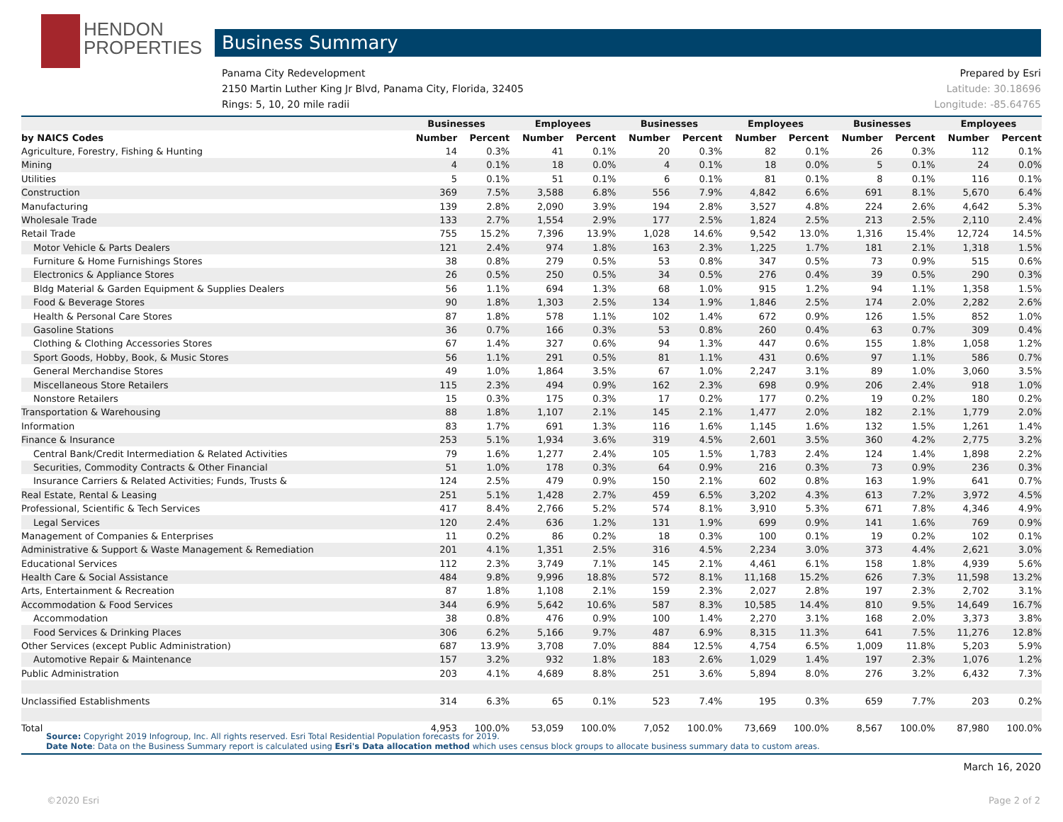HENDON
PROPERTIES
Business Summary
Panama City Redevelopment Prepared by Esri
2150 Martin Luther King Jr Blvd, Panama City, Florida, 32405 Latitude: 30.18696
Rings: 5, 10, 20 mile radii Longitude: -85.64765
| | Businesses | | Employees | | Businesses | | Employees | | Businesses | | Employees | |
| --- | --- | --- | --- | --- | --- | --- | --- | --- | --- | --- | --- | --- |
| by NAICS Codes | Number | Percent | Number | Percent | Number | Percent | Number | Percent | Number | Percent | Number | Percent |
| Agriculture, Forestry, Fishing & Hunting | 14 | 0.3% | 41 | 0.1% | 20 | 0.3% | 82 | 0.1% | 26 | 0.3% | 112 | 0.1% |
| Mining | 4 | 0.1% | 18 | 0.0% | 4 | 0.1% | 18 | 0.0% | 5 | 0.1% | 24 | 0.0% |
| Utilities | 5 | 0.1% | 51 | 0.1% | 6 | 0.1% | 81 | 0.1% | 8 | 0.1% | 116 | 0.1% |
| Construction | 369 | 7.5% | 3,588 | 6.8% | 556 | 7.9% | 4,842 | 6.6% | 691 | 8.1% | 5,670 | 6.4% |
| Manufacturing | 139 | 2.8% | 2,090 | 3.9% | 194 | 2.8% | 3,527 | 4.8% | 224 | 2.6% | 4,642 | 5.3% |
| Wholesale Trade | 133 | 2.7% | 1,554 | 2.9% | 177 | 2.5% | 1,824 | 2.5% | 213 | 2.5% | 2,110 | 2.4% |
| Retail Trade | 755 | 15.2% | 7,396 | 13.9% | 1,028 | 14.6% | 9,542 | 13.0% | 1,316 | 15.4% | 12,724 | 14.5% |
| Motor Vehicle & Parts Dealers | 121 | 2.4% | 974 | 1.8% | 163 | 2.3% | 1,225 | 1.7% | 181 | 2.1% | 1,318 | 1.5% |
| Furniture & Home Furnishings Stores | 38 | 0.8% | 279 | 0.5% | 53 | 0.8% | 347 | 0.5% | 73 | 0.9% | 515 | 0.6% |
| Electronics & Appliance Stores | 26 | 0.5% | 250 | 0.5% | 34 | 0.5% | 276 | 0.4% | 39 | 0.5% | 290 | 0.3% |
| Bldg Material & Garden Equipment & Supplies Dealers | 56 | 1.1% | 694 | 1.3% | 68 | 1.0% | 915 | 1.2% | 94 | 1.1% | 1,358 | 1.5% |
| Food & Beverage Stores | 90 | 1.8% | 1,303 | 2.5% | 134 | 1.9% | 1,846 | 2.5% | 174 | 2.0% | 2,282 | 2.6% |
| Health & Personal Care Stores | 87 | 1.8% | 578 | 1.1% | 102 | 1.4% | 672 | 0.9% | 126 | 1.5% | 852 | 1.0% |
| Gasoline Stations | 36 | 0.7% | 166 | 0.3% | 53 | 0.8% | 260 | 0.4% | 63 | 0.7% | 309 | 0.4% |
| Clothing & Clothing Accessories Stores | 67 | 1.4% | 327 | 0.6% | 94 | 1.3% | 447 | 0.6% | 155 | 1.8% | 1,058 | 1.2% |
| Sport Goods, Hobby, Book, & Music Stores | 56 | 1.1% | 291 | 0.5% | 81 | 1.1% | 431 | 0.6% | 97 | 1.1% | 586 | 0.7% |
| General Merchandise Stores | 49 | 1.0% | 1,864 | 3.5% | 67 | 1.0% | 2,247 | 3.1% | 89 | 1.0% | 3,060 | 3.5% |
| Miscellaneous Store Retailers | 115 | 2.3% | 494 | 0.9% | 162 | 2.3% | 698 | 0.9% | 206 | 2.4% | 918 | 1.0% |
| Nonstore Retailers | 15 | 0.3% | 175 | 0.3% | 17 | 0.2% | 177 | 0.2% | 19 | 0.2% | 180 | 0.2% |
| Transportation & Warehousing | 88 | 1.8% | 1,107 | 2.1% | 145 | 2.1% | 1,477 | 2.0% | 182 | 2.1% | 1,779 | 2.0% |
| Information | 83 | 1.7% | 691 | 1.3% | 116 | 1.6% | 1,145 | 1.6% | 132 | 1.5% | 1,261 | 1.4% |
| Finance & Insurance | 253 | 5.1% | 1,934 | 3.6% | 319 | 4.5% | 2,601 | 3.5% | 360 | 4.2% | 2,775 | 3.2% |
| Central Bank/Credit Intermediation & Related Activities | 79 | 1.6% | 1,277 | 2.4% | 105 | 1.5% | 1,783 | 2.4% | 124 | 1.4% | 1,898 | 2.2% |
| Securities, Commodity Contracts & Other Financial | 51 | 1.0% | 178 | 0.3% | 64 | 0.9% | 216 | 0.3% | 73 | 0.9% | 236 | 0.3% |
| Insurance Carriers & Related Activities; Funds, Trusts & | 124 | 2.5% | 479 | 0.9% | 150 | 2.1% | 602 | 0.8% | 163 | 1.9% | 641 | 0.7% |
| Real Estate, Rental & Leasing | 251 | 5.1% | 1,428 | 2.7% | 459 | 6.5% | 3,202 | 4.3% | 613 | 7.2% | 3,972 | 4.5% |
| Professional, Scientific & Tech Services | 417 | 8.4% | 2,766 | 5.2% | 574 | 8.1% | 3,910 | 5.3% | 671 | 7.8% | 4,346 | 4.9% |
| Legal Services | 120 | 2.4% | 636 | 1.2% | 131 | 1.9% | 699 | 0.9% | 141 | 1.6% | 769 | 0.9% |
| Management of Companies & Enterprises | 11 | 0.2% | 86 | 0.2% | 18 | 0.3% | 100 | 0.1% | 19 | 0.2% | 102 | 0.1% |
| Administrative & Support & Waste Management & Remediation | 201 | 4.1% | 1,351 | 2.5% | 316 | 4.5% | 2,234 | 3.0% | 373 | 4.4% | 2,621 | 3.0% |
| Educational Services | 112 | 2.3% | 3,749 | 7.1% | 145 | 2.1% | 4,461 | 6.1% | 158 | 1.8% | 4,939 | 5.6% |
| Health Care & Social Assistance | 484 | 9.8% | 9,996 | 18.8% | 572 | 8.1% | 11,168 | 15.2% | 626 | 7.3% | 11,598 | 13.2% |
| Arts, Entertainment & Recreation | 87 | 1.8% | 1,108 | 2.1% | 159 | 2.3% | 2,027 | 2.8% | 197 | 2.3% | 2,702 | 3.1% |
| Accommodation & Food Services | 344 | 6.9% | 5,642 | 10.6% | 587 | 8.3% | 10,585 | 14.4% | 810 | 9.5% | 14,649 | 16.7% |
| Accommodation | 38 | 0.8% | 476 | 0.9% | 100 | 1.4% | 2,270 | 3.1% | 168 | 2.0% | 3,373 | 3.8% |
| Food Services & Drinking Places | 306 | 6.2% | 5,166 | 9.7% | 487 | 6.9% | 8,315 | 11.3% | 641 | 7.5% | 11,276 | 12.8% |
| Other Services (except Public Administration) | 687 | 13.9% | 3,708 | 7.0% | 884 | 12.5% | 4,754 | 6.5% | 1,009 | 11.8% | 5,203 | 5.9% |
| Automotive Repair & Maintenance | 157 | 3.2% | 932 | 1.8% | 183 | 2.6% | 1,029 | 1.4% | 197 | 2.3% | 1,076 | 1.2% |
| Public Administration | 203 | 4.1% | 4,689 | 8.8% | 251 | 3.6% | 5,894 | 8.0% | 276 | 3.2% | 6,432 | 7.3% |
| Unclassified Establishments | 314 | 6.3% | 65 | 0.1% | 523 | 7.4% | 195 | 0.3% | 659 | 7.7% | 203 | 0.2% |
| Total | 4,953 | 100.0% | 53,059 | 100.0% | 7,052 | 100.0% | 73,669 | 100.0% | 8,567 | 100.0% | 87,980 | 100.0% |
Source: Copyright 2019 Infogroup, Inc. All rights reserved. Esri Total Residential Population forecasts for 2019.
Date Note: Data on the Business Summary report is calculated using Esri's Data allocation method which uses census block groups to allocate business summary data to custom areas.
March 16, 2020
©2020 Esri Page 2 of 2